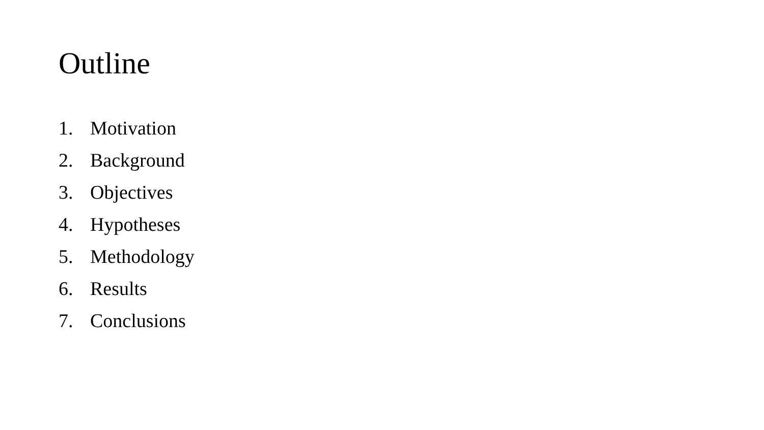Outline
1. Motivation
2. Background
3. Objectives
4. Hypotheses
5. Methodology
6. Results
7. Conclusions